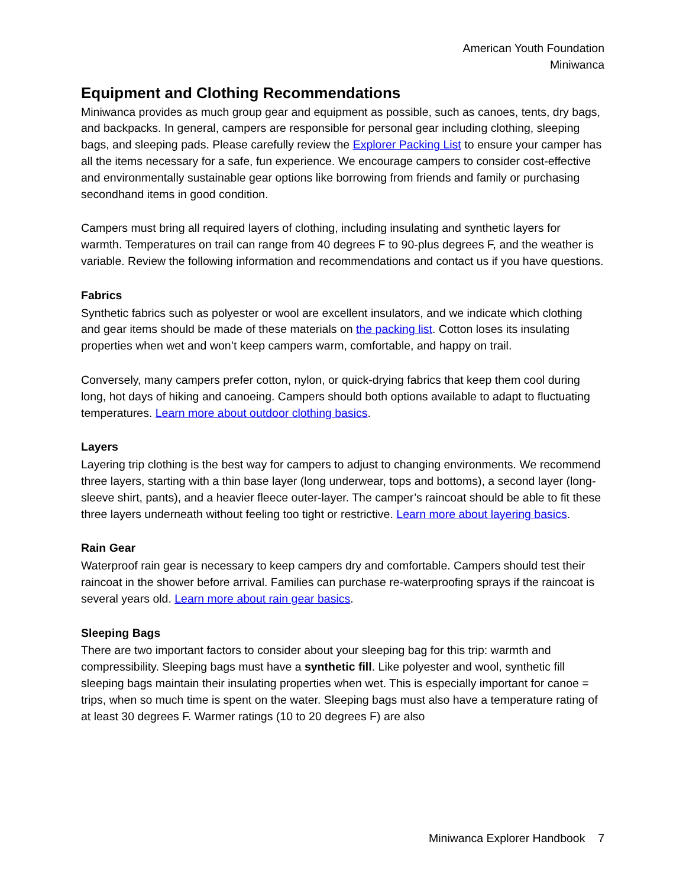American Youth Foundation
Miniwanca
Equipment and Clothing Recommendations
Miniwanca provides as much group gear and equipment as possible, such as canoes, tents, dry bags, and backpacks. In general, campers are responsible for personal gear including clothing, sleeping bags, and sleeping pads. Please carefully review the Explorer Packing List to ensure your camper has all the items necessary for a safe, fun experience. We encourage campers to consider cost-effective and environmentally sustainable gear options like borrowing from friends and family or purchasing secondhand items in good condition.
Campers must bring all required layers of clothing, including insulating and synthetic layers for warmth. Temperatures on trail can range from 40 degrees F to 90-plus degrees F, and the weather is variable. Review the following information and recommendations and contact us if you have questions.
Fabrics
Synthetic fabrics such as polyester or wool are excellent insulators, and we indicate which clothing and gear items should be made of these materials on the packing list. Cotton loses its insulating properties when wet and won’t keep campers warm, comfortable, and happy on trail.
Conversely, many campers prefer cotton, nylon, or quick-drying fabrics that keep them cool during long, hot days of hiking and canoeing. Campers should both options available to adapt to fluctuating temperatures. Learn more about outdoor clothing basics.
Layers
Layering trip clothing is the best way for campers to adjust to changing environments. We recommend three layers, starting with a thin base layer (long underwear, tops and bottoms), a second layer (long-sleeve shirt, pants), and a heavier fleece outer-layer. The camper’s raincoat should be able to fit these three layers underneath without feeling too tight or restrictive. Learn more about layering basics.
Rain Gear
Waterproof rain gear is necessary to keep campers dry and comfortable. Campers should test their raincoat in the shower before arrival. Families can purchase re-waterproofing sprays if the raincoat is several years old. Learn more about rain gear basics.
Sleeping Bags
There are two important factors to consider about your sleeping bag for this trip: warmth and compressibility. Sleeping bags must have a synthetic fill. Like polyester and wool, synthetic fill sleeping bags maintain their insulating properties when wet. This is especially important for canoe = trips, when so much time is spent on the water. Sleeping bags must also have a temperature rating of at least 30 degrees F. Warmer ratings (10 to 20 degrees F) are also
Miniwanca Explorer Handbook 7